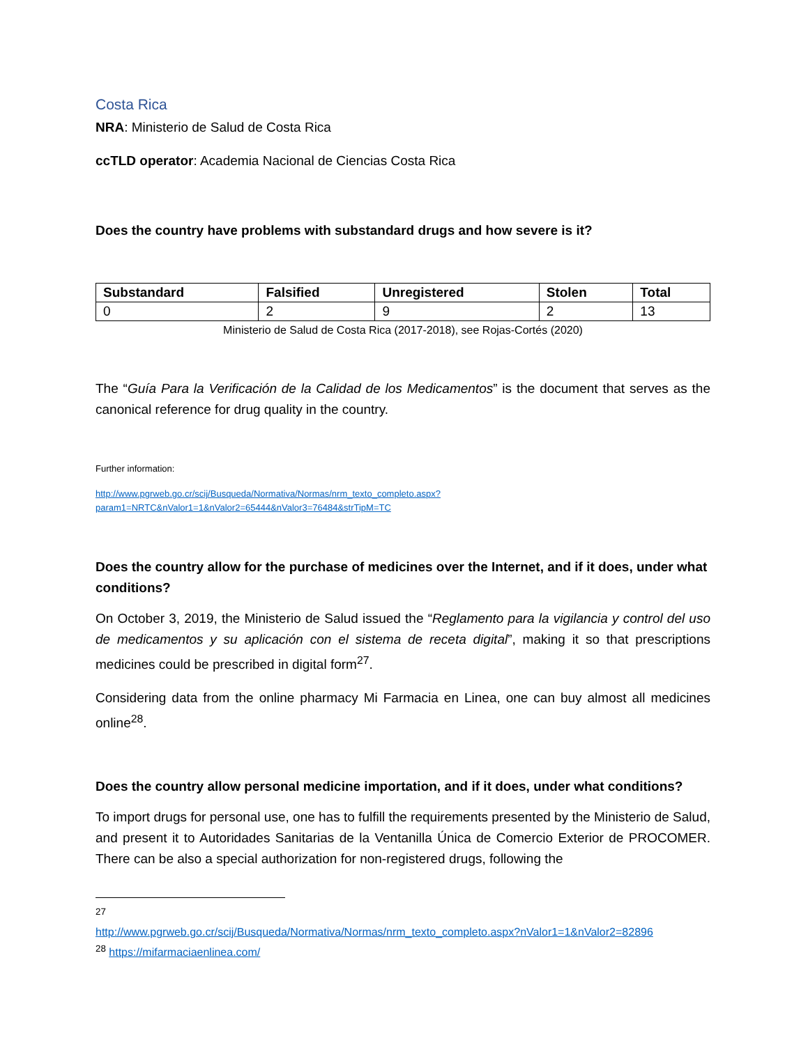Costa Rica
NRA: Ministerio de Salud de Costa Rica
ccTLD operator: Academia Nacional de Ciencias Costa Rica
Does the country have problems with substandard drugs and how severe is it?
| Substandard | Falsified | Unregistered | Stolen | Total |
| --- | --- | --- | --- | --- |
| 0 | 2 | 9 | 2 | 13 |
Ministerio de Salud de Costa Rica (2017-2018), see Rojas-Cortés (2020)
The “Guía Para la Verificación de la Calidad de los Medicamentos” is the document that serves as the canonical reference for drug quality in the country.
Further information:
http://www.pgrweb.go.cr/scij/Busqueda/Normativa/Normas/nrm_texto_completo.aspx?param1=NRTC&nValor1=1&nValor2=65444&nValor3=76484&strTipM=TC
Does the country allow for the purchase of medicines over the Internet, and if it does, under what conditions?
On October 3, 2019, the Ministerio de Salud issued the “Reglamento para la vigilancia y control del uso de medicamentos y su aplicación con el sistema de receta digital”, making it so that prescriptions medicines could be prescribed in digital form<sup>27</sup>.
Considering data from the online pharmacy Mi Farmacia en Linea, one can buy almost all medicines online<sup>28</sup>.
Does the country allow personal medicine importation, and if it does, under what conditions?
To import drugs for personal use, one has to fulfill the requirements presented by the Ministerio de Salud, and present it to Autoridades Sanitarias de la Ventanilla Única de Comercio Exterior de PROCOMER. There can be also a special authorization for non-registered drugs, following the
<sup>27</sup>
http://www.pgrweb.go.cr/scij/Busqueda/Normativa/Normas/nrm_texto_completo.aspx?nValor1=1&nValor2=82896
<sup>28</sup> https://mifarmaciaenlinea.com/